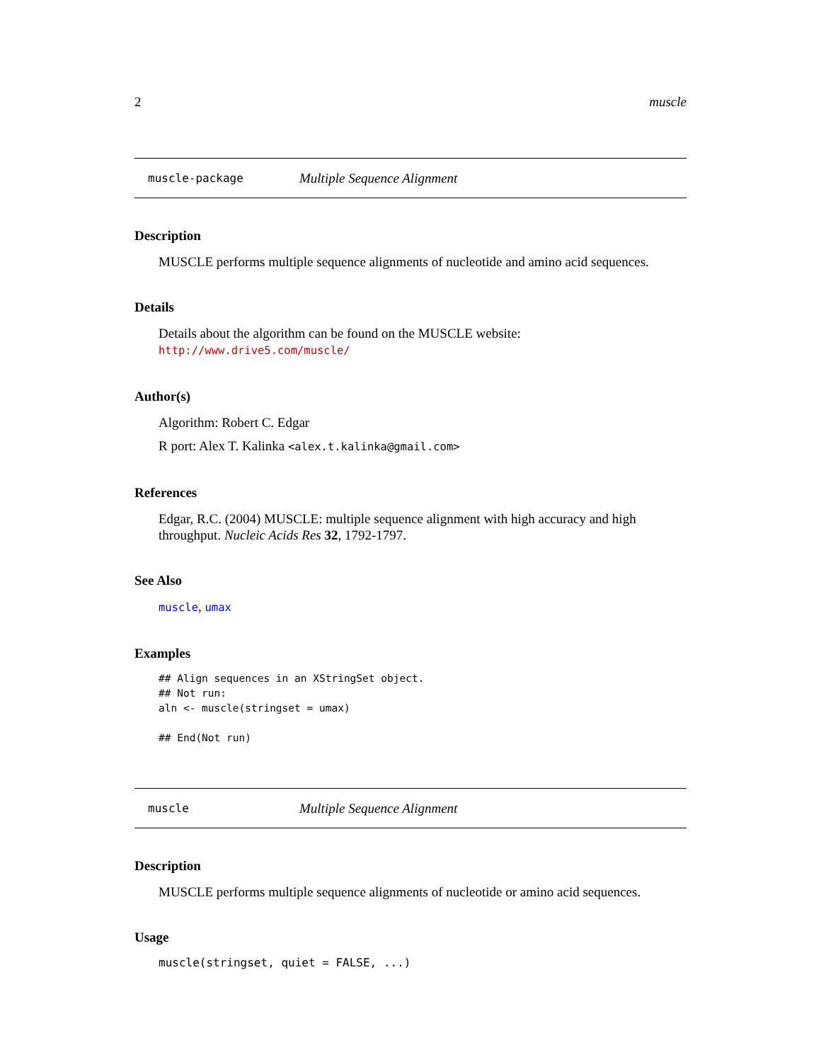2 muscle
muscle-package Multiple Sequence Alignment
Description
MUSCLE performs multiple sequence alignments of nucleotide and amino acid sequences.
Details
Details about the algorithm can be found on the MUSCLE website:
http://www.drive5.com/muscle/
Author(s)
Algorithm: Robert C. Edgar
R port: Alex T. Kalinka <alex.t.kalinka@gmail.com>
References
Edgar, R.C. (2004) MUSCLE: multiple sequence alignment with high accuracy and high throughput. Nucleic Acids Res 32, 1792-1797.
See Also
muscle, umax
Examples
## Align sequences in an XStringSet object.
## Not run:
aln <- muscle(stringset = umax)

## End(Not run)
muscle Multiple Sequence Alignment
Description
MUSCLE performs multiple sequence alignments of nucleotide or amino acid sequences.
Usage
muscle(stringset, quiet = FALSE, ...)